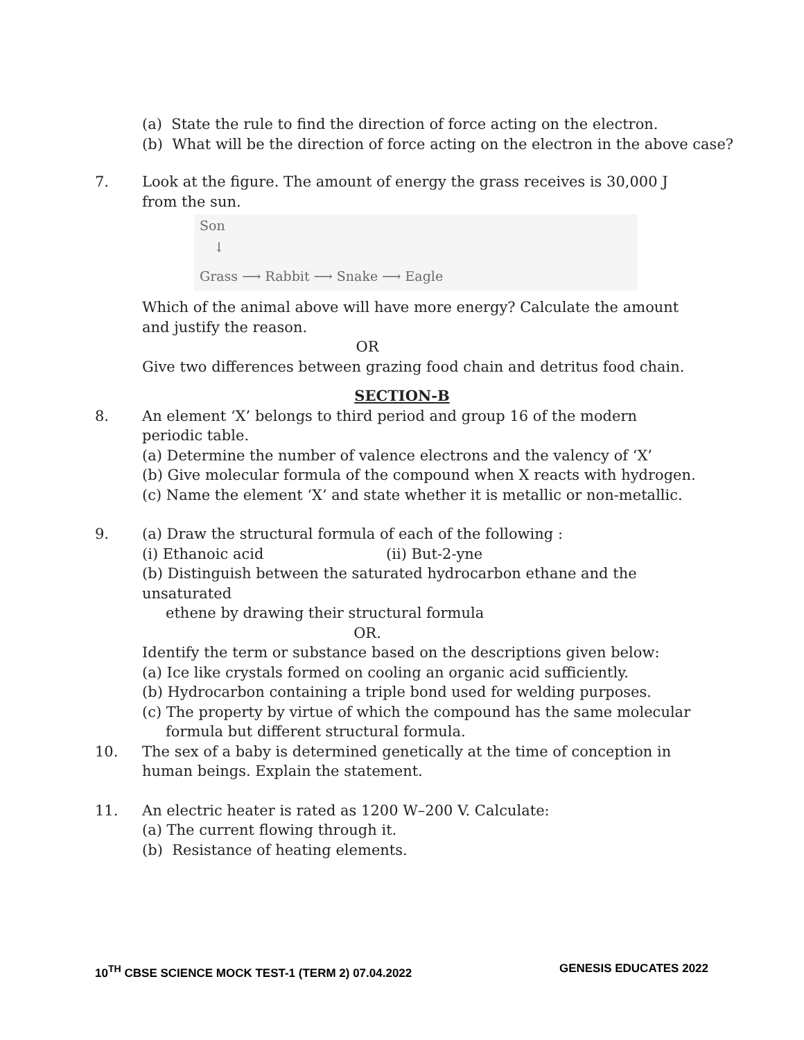(a) State the rule to find the direction of force acting on the electron.
(b) What will be the direction of force acting on the electron in the above case?
7. Look at the figure. The amount of energy the grass receives is 30,000 J from the sun.
Son
↓
Grass ⟶ Rabbit ⟶ Snake ⟶ Eagle
Which of the animal above will have more energy? Calculate the amount and justify the reason.
OR
Give two differences between grazing food chain and detritus food chain.
SECTION-B
8. An element ‘X’ belongs to third period and group 16 of the modern periodic table.
(a) Determine the number of valence electrons and the valency of ‘X’
(b) Give molecular formula of the compound when X reacts with hydrogen.
(c) Name the element ‘X’ and state whether it is metallic or non-metallic.
9. (a) Draw the structural formula of each of the following :
(i) Ethanoic acid (ii) But-2-yne
(b) Distinguish between the saturated hydrocarbon ethane and the unsaturated
ethene by drawing their structural formula
OR.
Identify the term or substance based on the descriptions given below:
(a) Ice like crystals formed on cooling an organic acid sufficiently.
(b) Hydrocarbon containing a triple bond used for welding purposes.
(c) The property by virtue of which the compound has the same molecular
formula but different structural formula.
10. The sex of a baby is determined genetically at the time of conception in human beings. Explain the statement.
11. An electric heater is rated as 1200 W–200 V. Calculate:
(a) The current flowing through it.
(b) Resistance of heating elements.
10<sup>TH</sup> CBSE SCIENCE MOCK TEST-1 (TERM 2) 07.04.2022 GENESIS EDUCATES 2022